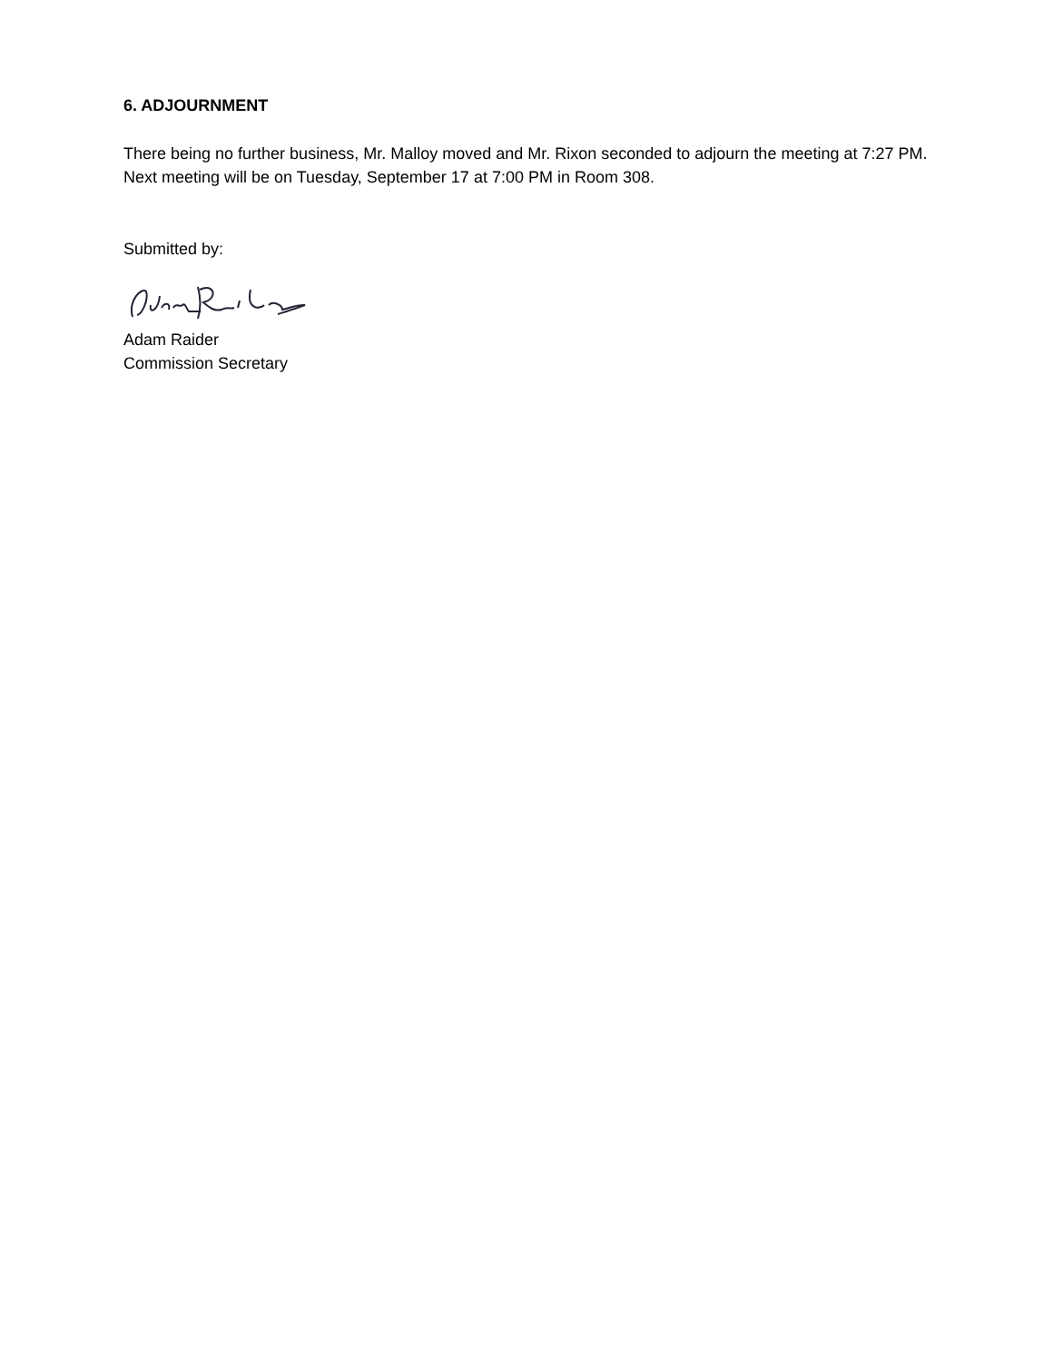6. ADJOURNMENT
There being no further business, Mr. Malloy moved and Mr. Rixon seconded to adjourn the meeting at 7:27 PM. Next meeting will be on Tuesday, September 17 at 7:00 PM in Room 308.
Submitted by:
Adam Raider
Commission Secretary